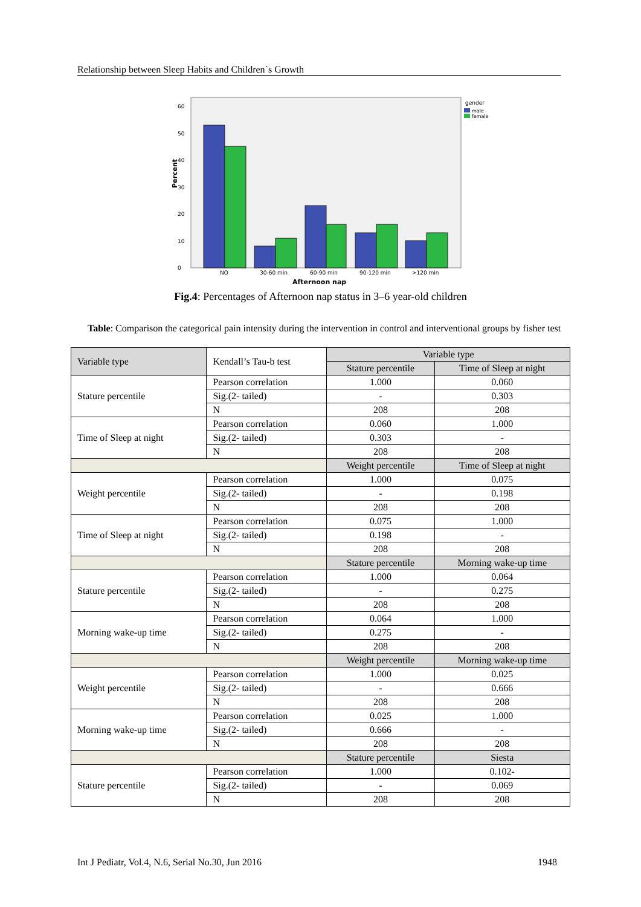Relationship between Sleep Habits and Children`s Growth
Percent
0
10
20
30
40
50
60
NO
30-60 min
60-90 min
90-120 min
>120 min
Afternoon nap
gender
male
female
Fig.4: Percentages of Afternoon nap status in 3–6 year-old children
Table: Comparison the categorical pain intensity during the intervention in control and interventional groups by fisher test
| Variable type | Kendall’s Tau-b test | Variable type | |
| --- | --- | --- | --- |
| | | Stature percentile | Time of Sleep at night |
| Stature percentile | Pearson correlation | 1.000 | 0.060 |
| | Sig.(2- tailed) | - | 0.303 |
| | N | 208 | 208 |
| Time of Sleep at night | Pearson correlation | 0.060 | 1.000 |
| | Sig.(2- tailed) | 0.303 | - |
| | N | 208 | 208 |
| | | Weight percentile | Time of Sleep at night |
| Weight percentile | Pearson correlation | 1.000 | 0.075 |
| | Sig.(2- tailed) | - | 0.198 |
| | N | 208 | 208 |
| Time of Sleep at night | Pearson correlation | 0.075 | 1.000 |
| | Sig.(2- tailed) | 0.198 | - |
| | N | 208 | 208 |
| | | Stature percentile | Morning wake-up time |
| Stature percentile | Pearson correlation | 1.000 | 0.064 |
| | Sig.(2- tailed) | - | 0.275 |
| | N | 208 | 208 |
| Morning wake-up time | Pearson correlation | 0.064 | 1.000 |
| | Sig.(2- tailed) | 0.275 | - |
| | N | 208 | 208 |
| | | Weight percentile | Morning wake-up time |
| Weight percentile | Pearson correlation | 1.000 | 0.025 |
| | Sig.(2- tailed) | - | 0.666 |
| | N | 208 | 208 |
| Morning wake-up time | Pearson correlation | 0.025 | 1.000 |
| | Sig.(2- tailed) | 0.666 | - |
| | N | 208 | 208 |
| | | Stature percentile | Siesta |
| Stature percentile | Pearson correlation | 1.000 | 0.102- |
| | Sig.(2- tailed) | - | 0.069 |
| | N | 208 | 208 |
Int J Pediatr, Vol.4, N.6, Serial No.30, Jun 2016 1948